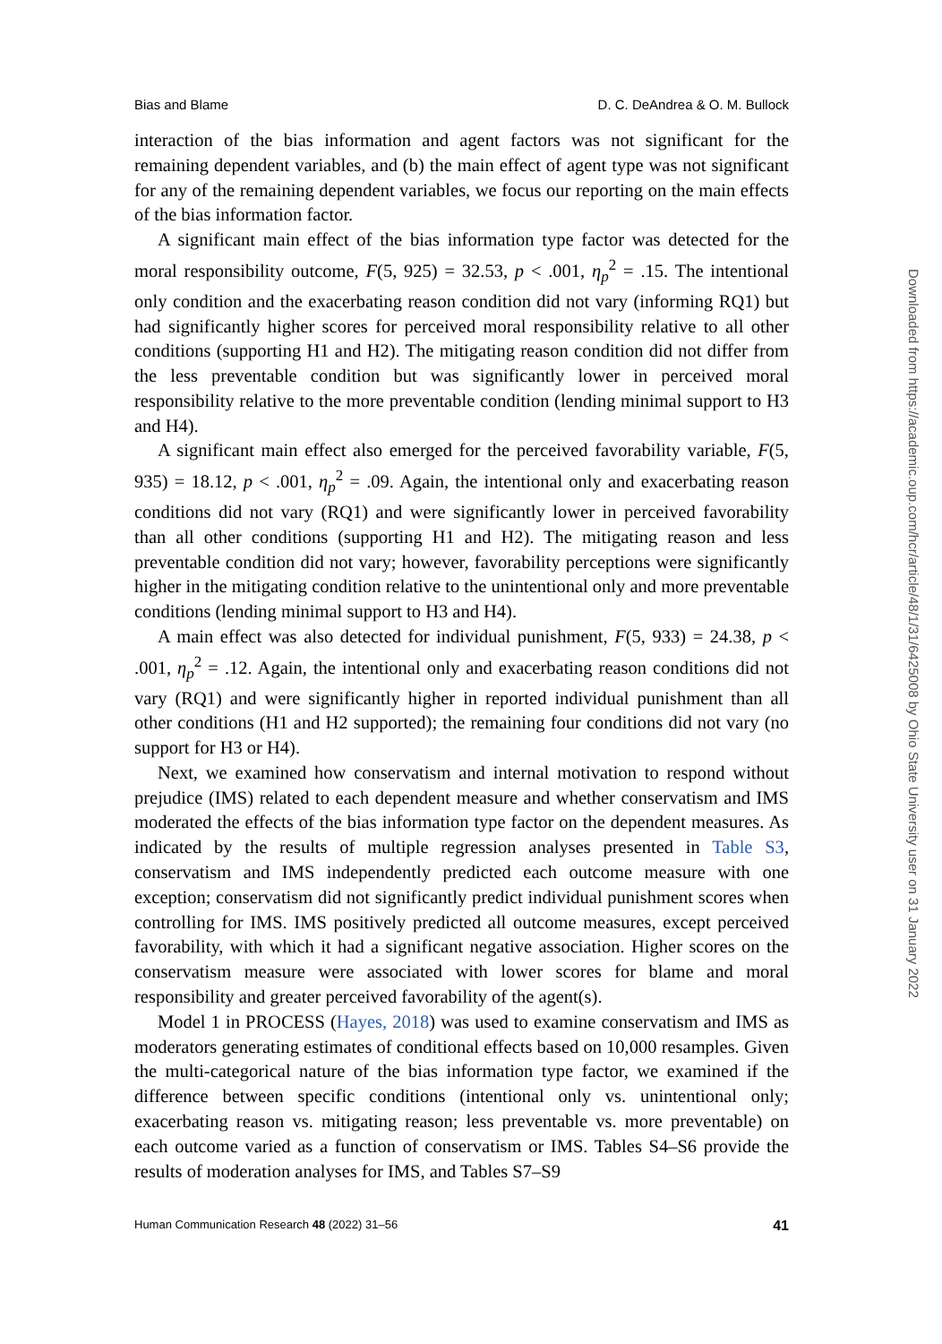Bias and Blame D. C. DeAndrea & O. M. Bullock
interaction of the bias information and agent factors was not significant for the remaining dependent variables, and (b) the main effect of agent type was not significant for any of the remaining dependent variables, we focus our reporting on the main effects of the bias information factor.
A significant main effect of the bias information type factor was detected for the moral responsibility outcome, F(5, 925) = 32.53, p < .001, η<sub>p</sub><sup>2</sup> = .15. The intentional only condition and the exacerbating reason condition did not vary (informing RQ1) but had significantly higher scores for perceived moral responsibility relative to all other conditions (supporting H1 and H2). The mitigating reason condition did not differ from the less preventable condition but was significantly lower in perceived moral responsibility relative to the more preventable condition (lending minimal support to H3 and H4).
A significant main effect also emerged for the perceived favorability variable, F(5, 935) = 18.12, p < .001, η<sub>p</sub><sup>2</sup> = .09. Again, the intentional only and exacerbating reason conditions did not vary (RQ1) and were significantly lower in perceived favorability than all other conditions (supporting H1 and H2). The mitigating reason and less preventable condition did not vary; however, favorability perceptions were significantly higher in the mitigating condition relative to the unintentional only and more preventable conditions (lending minimal support to H3 and H4).
A main effect was also detected for individual punishment, F(5, 933) = 24.38, p < .001, η<sub>p</sub><sup>2</sup> = .12. Again, the intentional only and exacerbating reason conditions did not vary (RQ1) and were significantly higher in reported individual punishment than all other conditions (H1 and H2 supported); the remaining four conditions did not vary (no support for H3 or H4).
Next, we examined how conservatism and internal motivation to respond without prejudice (IMS) related to each dependent measure and whether conservatism and IMS moderated the effects of the bias information type factor on the dependent measures. As indicated by the results of multiple regression analyses presented in Table S3, conservatism and IMS independently predicted each outcome measure with one exception; conservatism did not significantly predict individual punishment scores when controlling for IMS. IMS positively predicted all outcome measures, except perceived favorability, with which it had a significant negative association. Higher scores on the conservatism measure were associated with lower scores for blame and moral responsibility and greater perceived favorability of the agent(s).
Model 1 in PROCESS (Hayes, 2018) was used to examine conservatism and IMS as moderators generating estimates of conditional effects based on 10,000 resamples. Given the multi-categorical nature of the bias information type factor, we examined if the difference between specific conditions (intentional only vs. unintentional only; exacerbating reason vs. mitigating reason; less preventable vs. more preventable) on each outcome varied as a function of conservatism or IMS. Tables S4–S6 provide the results of moderation analyses for IMS, and Tables S7–S9
Human Communication Research 48 (2022) 31–56 41
Downloaded from https://academic.oup.com/hcr/article/48/1/31/6425008 by Ohio State University user on 31 January 2022